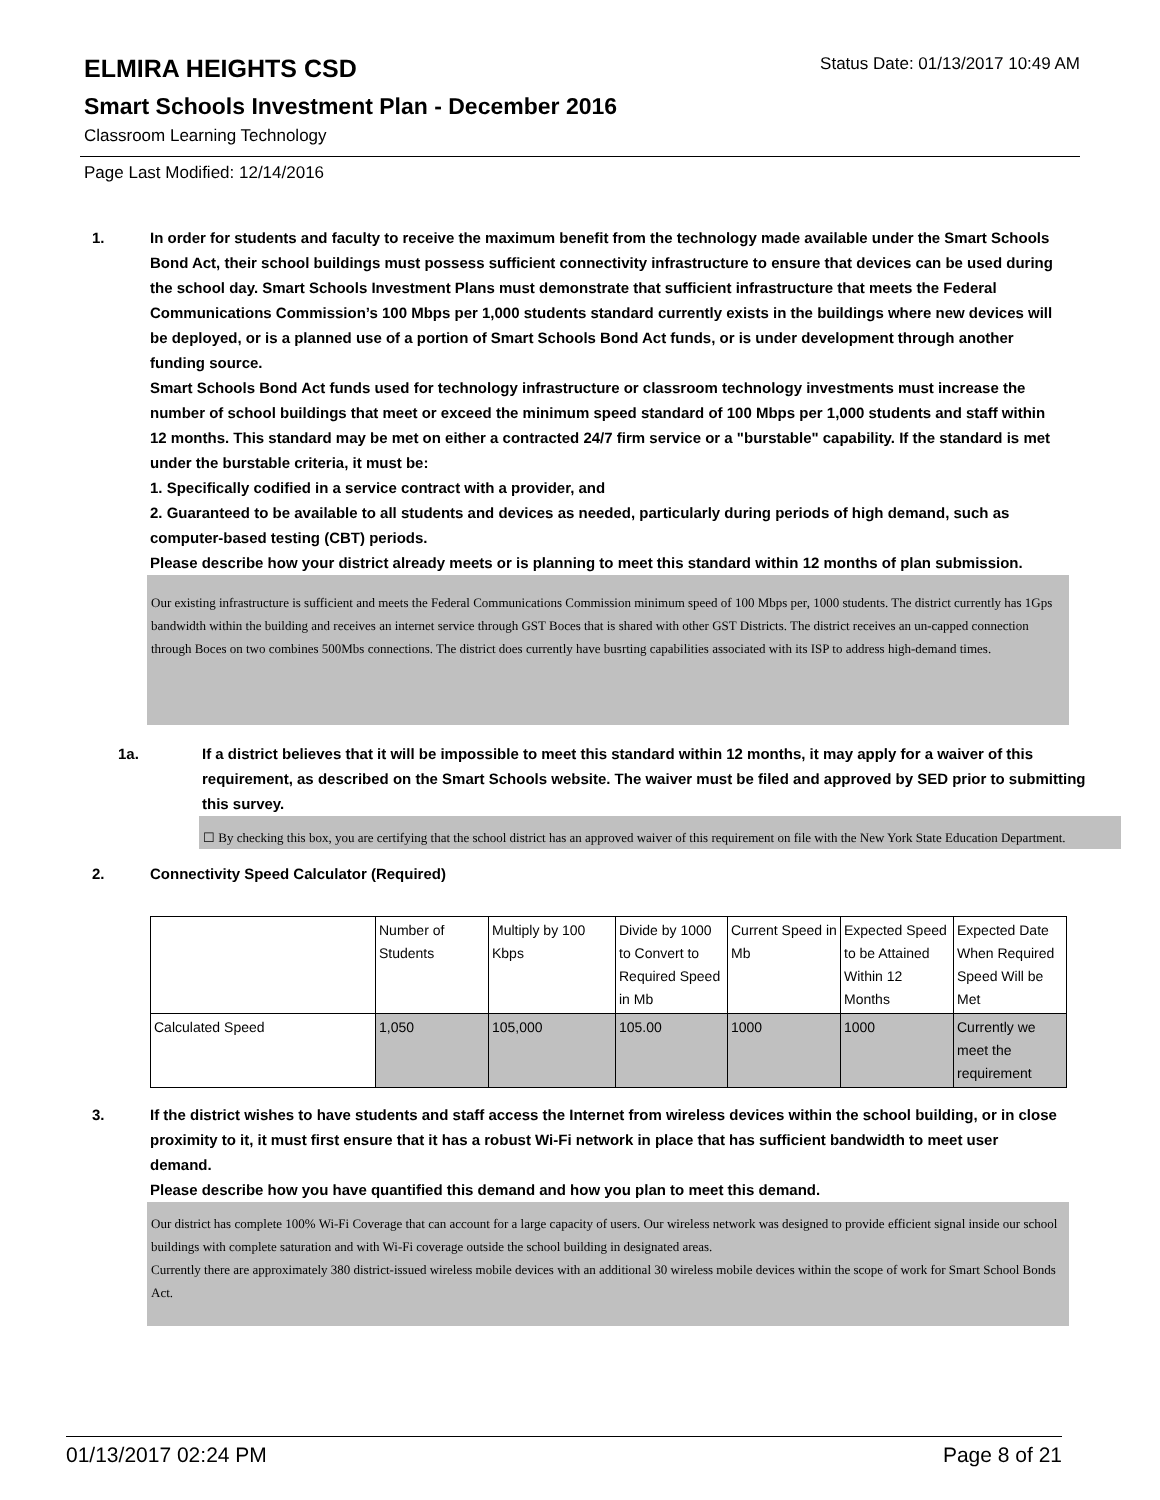ELMIRA HEIGHTS CSD
Status Date: 01/13/2017 10:49 AM
Smart Schools Investment Plan - December 2016
Classroom Learning Technology
Page Last Modified: 12/14/2016
1. In order for students and faculty to receive the maximum benefit from the technology made available under the Smart Schools Bond Act, their school buildings must possess sufficient connectivity infrastructure to ensure that devices can be used during the school day. Smart Schools Investment Plans must demonstrate that sufficient infrastructure that meets the Federal Communications Commission’s 100 Mbps per 1,000 students standard currently exists in the buildings where new devices will be deployed, or is a planned use of a portion of Smart Schools Bond Act funds, or is under development through another funding source.
Smart Schools Bond Act funds used for technology infrastructure or classroom technology investments must increase the number of school buildings that meet or exceed the minimum speed standard of 100 Mbps per 1,000 students and staff within 12 months. This standard may be met on either a contracted 24/7 firm service or a "burstable" capability. If the standard is met under the burstable criteria, it must be:
1. Specifically codified in a service contract with a provider, and
2. Guaranteed to be available to all students and devices as needed, particularly during periods of high demand, such as computer-based testing (CBT) periods.
Please describe how your district already meets or is planning to meet this standard within 12 months of plan submission.
Our existing infrastructure is sufficient and meets the Federal Communications Commission minimum speed of 100 Mbps per, 1000 students. The district currently has 1Gps bandwidth within the building and receives an internet service through GST Boces that is shared with other GST Districts. The district receives an un-capped connection through Boces on two combines 500Mbs connections. The district does currently have busrting capabilities associated with its ISP to address high-demand times.
1a. If a district believes that it will be impossible to meet this standard within 12 months, it may apply for a waiver of this requirement, as described on the Smart Schools website. The waiver must be filed and approved by SED prior to submitting this survey.
☐ By checking this box, you are certifying that the school district has an approved waiver of this requirement on file with the New York State Education Department.
2. Connectivity Speed Calculator (Required)
| | Number of Students | Multiply by 100 Kbps | Divide by 1000 to Convert to Required Speed in Mb | Current Speed in Mb | Expected Speed to be Attained Within 12 Months | Expected Date When Required Speed Will be Met |
| Calculated Speed | 1,050 | 105,000 | 105.00 | 1000 | 1000 | Currently we meet the requirement |
3. If the district wishes to have students and staff access the Internet from wireless devices within the school building, or in close proximity to it, it must first ensure that it has a robust Wi-Fi network in place that has sufficient bandwidth to meet user demand.
Please describe how you have quantified this demand and how you plan to meet this demand.
Our district has complete 100% Wi-Fi Coverage that can account for a large capacity of users. Our wireless network was designed to provide efficient signal inside our school buildings with complete saturation and with Wi-Fi coverage outside the school building in designated areas.
Currently there are approximately 380 district-issued wireless mobile devices with an additional 30 wireless mobile devices within the scope of work for Smart School Bonds Act.
01/13/2017 02:24 PM Page 8 of 21